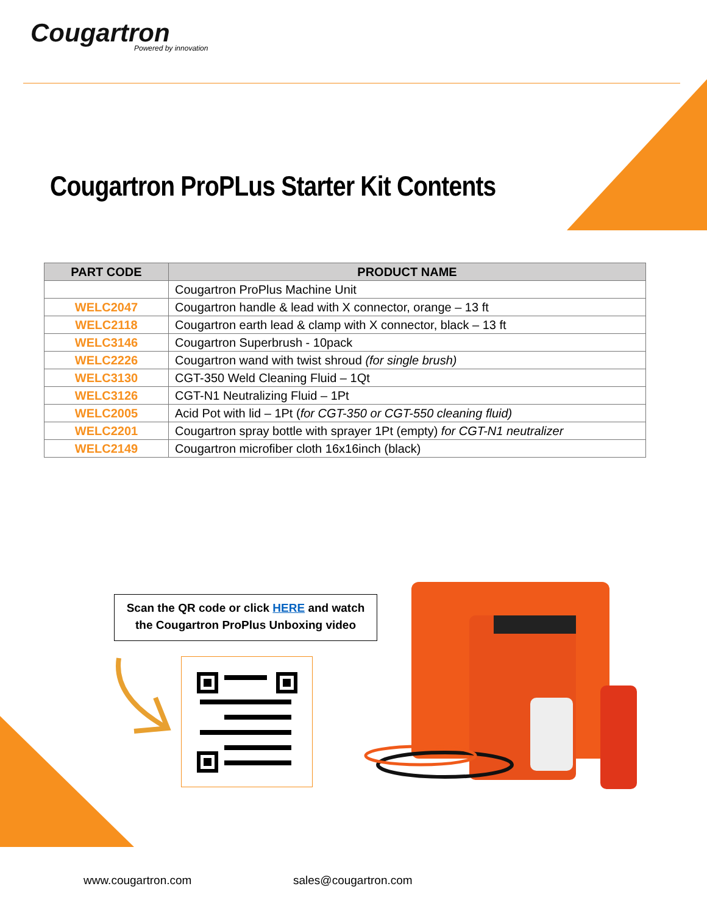Cougartron
Powered by innovation
Cougartron ProPLus Starter Kit Contents
| PART CODE | PRODUCT NAME |
| --- | --- |
| | Cougartron ProPlus Machine Unit |
| WELC2047 | Cougartron handle & lead with X connector, orange – 13 ft |
| WELC2118 | Cougartron earth lead & clamp with X connector, black – 13 ft |
| WELC3146 | Cougartron Superbrush - 10pack |
| WELC2226 | Cougartron wand with twist shroud (for single brush) |
| WELC3130 | CGT-350 Weld Cleaning Fluid – 1Qt |
| WELC3126 | CGT-N1 Neutralizing Fluid – 1Pt |
| WELC2005 | Acid Pot with lid – 1Pt ( for CGT-350 or CGT-550 cleaning fluid) |
| WELC2201 | Cougartron spray bottle with sprayer 1Pt (empty) for CGT-N1 neutralizer |
| WELC2149 | Cougartron microfiber cloth 16x16inch (black) |
Scan the QR code or click HERE and watch
the Cougartron ProPlus Unboxing video
www.cougartron.com sales@cougartron.com